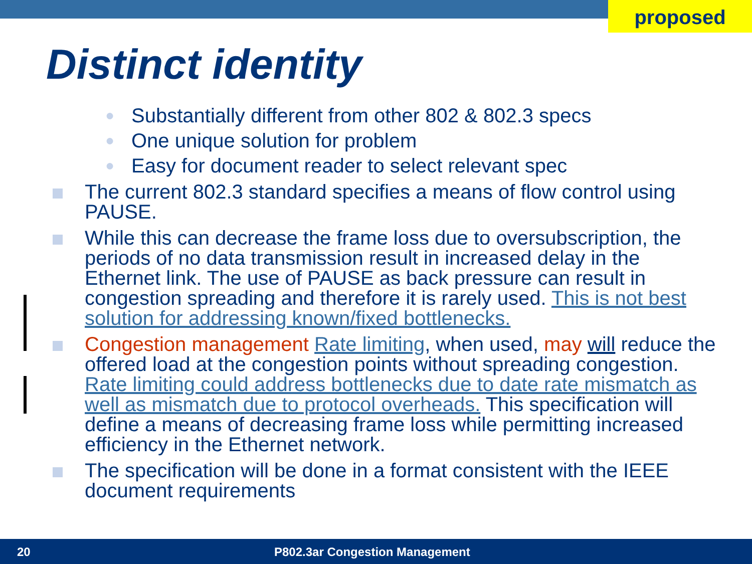proposed
Distinct identity
●
Substantially different from other 802 & 802.3 specs
●
One unique solution for problem
●
Easy for document reader to select relevant spec
The current 802.3 standard specifies a means of flow control using PAUSE.
While this can decrease the frame loss due to oversubscription, the periods of no data transmission result in increased delay in the Ethernet link. The use of PAUSE as back pressure can result in congestion spreading and therefore it is rarely used. This is not best solution for addressing known/fixed bottlenecks.
Congestion management Rate limiting, when used, may will reduce the offered load at the congestion points without spreading congestion. Rate limiting could address bottlenecks due to date rate mismatch as well as mismatch due to protocol overheads. This specification will define a means of decreasing frame loss while permitting increased efficiency in the Ethernet network.
The specification will be done in a format consistent with the IEEE document requirements
20 P802.3ar Congestion Management